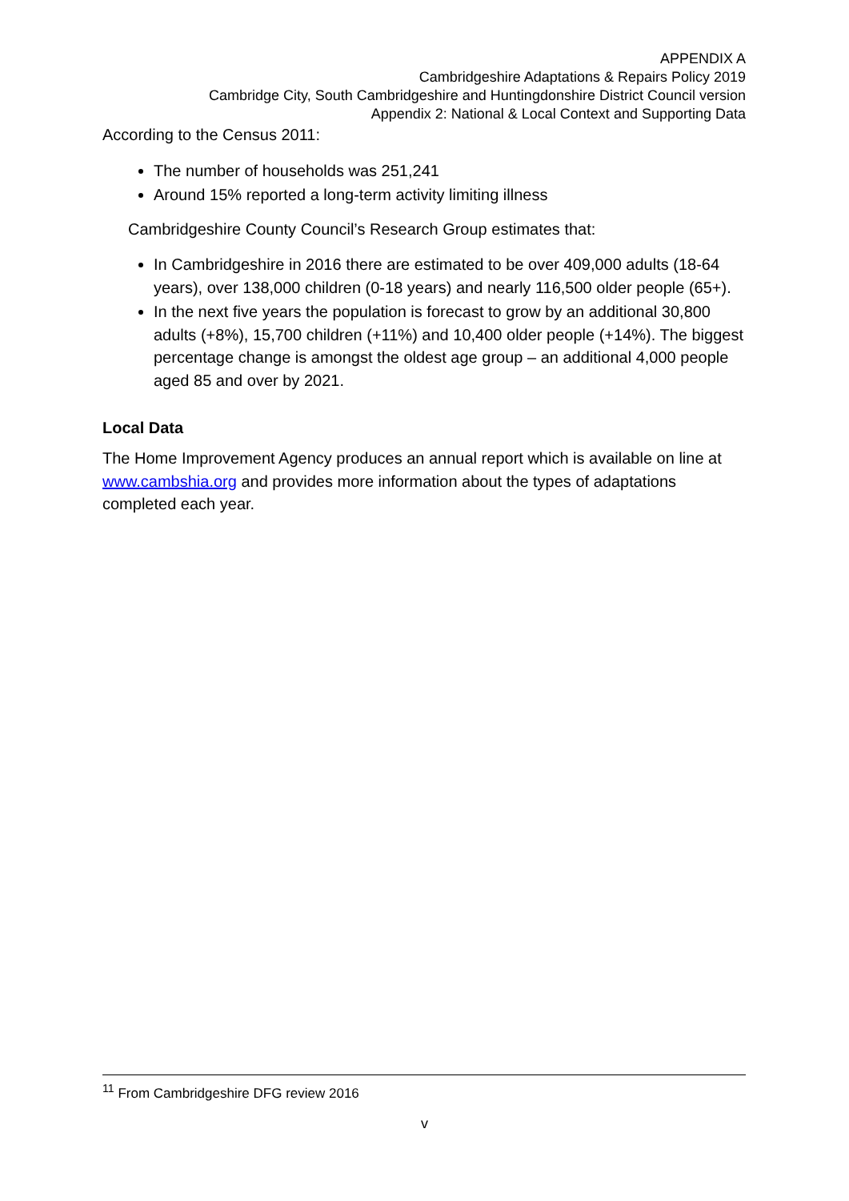APPENDIX A
Cambridgeshire Adaptations & Repairs Policy 2019
Cambridge City, South Cambridgeshire and Huntingdonshire District Council version
Appendix 2: National & Local Context and Supporting Data
According to the Census 2011:
The number of households was 251,241
Around 15% reported a long-term activity limiting illness
Cambridgeshire County Council’s Research Group estimates that:
In Cambridgeshire in 2016 there are estimated to be over 409,000 adults (18-64 years), over 138,000 children (0-18 years) and nearly 116,500 older people (65+).
In the next five years the population is forecast to grow by an additional 30,800 adults (+8%), 15,700 children (+11%) and 10,400 older people (+14%). The biggest percentage change is amongst the oldest age group – an additional 4,000 people aged 85 and over by 2021.
Local Data
The Home Improvement Agency produces an annual report which is available on line at www.cambshia.org and provides more information about the types of adaptations completed each year.
<sup>11</sup> From Cambridgeshire DFG review 2016
v